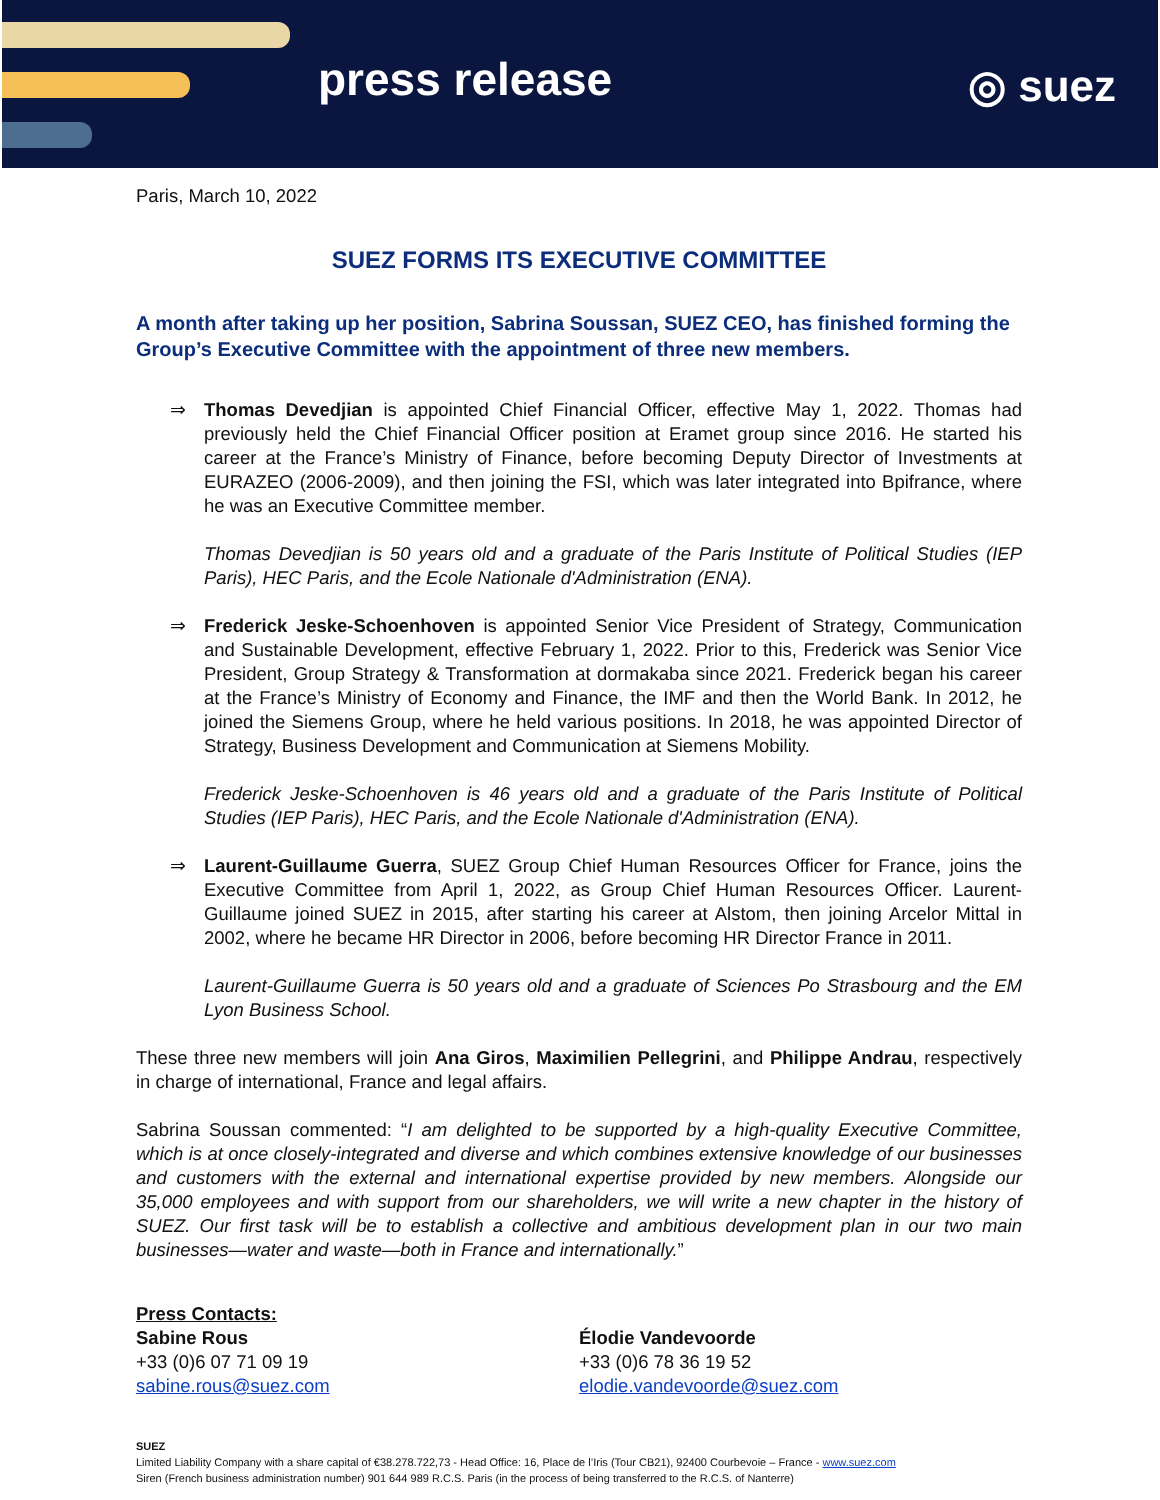press release ◎ suez
Paris, March 10, 2022
SUEZ FORMS ITS EXECUTIVE COMMITTEE
A month after taking up her position, Sabrina Soussan, SUEZ CEO, has finished forming the Group’s Executive Committee with the appointment of three new members.
⇒ Thomas Devedjian is appointed Chief Financial Officer, effective May 1, 2022. Thomas had previously held the Chief Financial Officer position at Eramet group since 2016. He started his career at the France’s Ministry of Finance, before becoming Deputy Director of Investments at EURAZEO (2006-2009), and then joining the FSI, which was later integrated into Bpifrance, where he was an Executive Committee member.
Thomas Devedjian is 50 years old and a graduate of the Paris Institute of Political Studies (IEP Paris), HEC Paris, and the Ecole Nationale d'Administration (ENA).
⇒ Frederick Jeske-Schoenhoven is appointed Senior Vice President of Strategy, Communication and Sustainable Development, effective February 1, 2022. Prior to this, Frederick was Senior Vice President, Group Strategy & Transformation at dormakaba since 2021. Frederick began his career at the France’s Ministry of Economy and Finance, the IMF and then the World Bank. In 2012, he joined the Siemens Group, where he held various positions. In 2018, he was appointed Director of Strategy, Business Development and Communication at Siemens Mobility.
Frederick Jeske-Schoenhoven is 46 years old and a graduate of the Paris Institute of Political Studies (IEP Paris), HEC Paris, and the Ecole Nationale d'Administration (ENA).
⇒ Laurent-Guillaume Guerra, SUEZ Group Chief Human Resources Officer for France, joins the Executive Committee from April 1, 2022, as Group Chief Human Resources Officer. Laurent-Guillaume joined SUEZ in 2015, after starting his career at Alstom, then joining Arcelor Mittal in 2002, where he became HR Director in 2006, before becoming HR Director France in 2011.
Laurent-Guillaume Guerra is 50 years old and a graduate of Sciences Po Strasbourg and the EM Lyon Business School.
These three new members will join Ana Giros, Maximilien Pellegrini, and Philippe Andrau, respectively in charge of international, France and legal affairs.
Sabrina Soussan commented: “I am delighted to be supported by a high-quality Executive Committee, which is at once closely-integrated and diverse and which combines extensive knowledge of our businesses and customers with the external and international expertise provided by new members. Alongside our 35,000 employees and with support from our shareholders, we will write a new chapter in the history of SUEZ. Our first task will be to establish a collective and ambitious development plan in our two main businesses—water and waste—both in France and internationally.”
Press Contacts:
Sabine Rous
+33 (0)6 07 71 09 19
sabine.rous@suez.com
Élodie Vandevoorde
+33 (0)6 78 36 19 52
elodie.vandevoorde@suez.com
SUEZ
Limited Liability Company with a share capital of €38.278.722,73 - Head Office: 16, Place de l’Iris (Tour CB21), 92400 Courbevoie – France - www.suez.com
Siren (French business administration number) 901 644 989 R.C.S. Paris (in the process of being transferred to the R.C.S. of Nanterre)